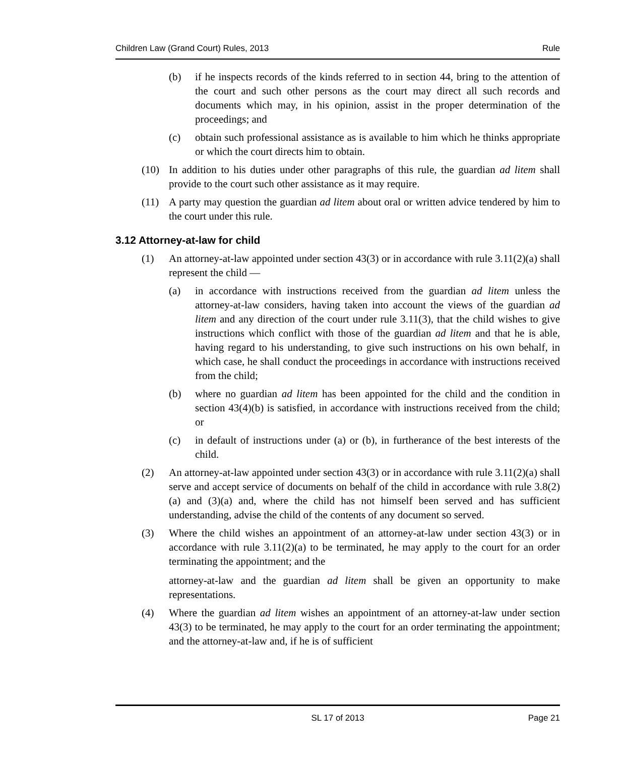Children Law (Grand Court) Rules, 2013 Rule
(b) if he inspects records of the kinds referred to in section 44, bring to the attention of the court and such other persons as the court may direct all such records and documents which may, in his opinion, assist in the proper determination of the proceedings; and
(c) obtain such professional assistance as is available to him which he thinks appropriate or which the court directs him to obtain.
(10) In addition to his duties under other paragraphs of this rule, the guardian ad litem shall provide to the court such other assistance as it may require.
(11) A party may question the guardian ad litem about oral or written advice tendered by him to the court under this rule.
3.12 Attorney-at-law for child
(1) An attorney-at-law appointed under section 43(3) or in accordance with rule 3.11(2)(a) shall represent the child —
(a) in accordance with instructions received from the guardian ad litem unless the attorney-at-law considers, having taken into account the views of the guardian ad litem and any direction of the court under rule 3.11(3), that the child wishes to give instructions which conflict with those of the guardian ad litem and that he is able, having regard to his understanding, to give such instructions on his own behalf, in which case, he shall conduct the proceedings in accordance with instructions received from the child;
(b) where no guardian ad litem has been appointed for the child and the condition in section 43(4)(b) is satisfied, in accordance with instructions received from the child; or
(c) in default of instructions under (a) or (b), in furtherance of the best interests of the child.
(2) An attorney-at-law appointed under section 43(3) or in accordance with rule 3.11(2)(a) shall serve and accept service of documents on behalf of the child in accordance with rule 3.8(2)(a) and (3)(a) and, where the child has not himself been served and has sufficient understanding, advise the child of the contents of any document so served.
(3) Where the child wishes an appointment of an attorney-at-law under section 43(3) or in accordance with rule 3.11(2)(a) to be terminated, he may apply to the court for an order terminating the appointment; and the
attorney-at-law and the guardian ad litem shall be given an opportunity to make representations.
(4) Where the guardian ad litem wishes an appointment of an attorney-at-law under section 43(3) to be terminated, he may apply to the court for an order terminating the appointment; and the attorney-at-law and, if he is of sufficient
SL 17 of 2013 Page 21